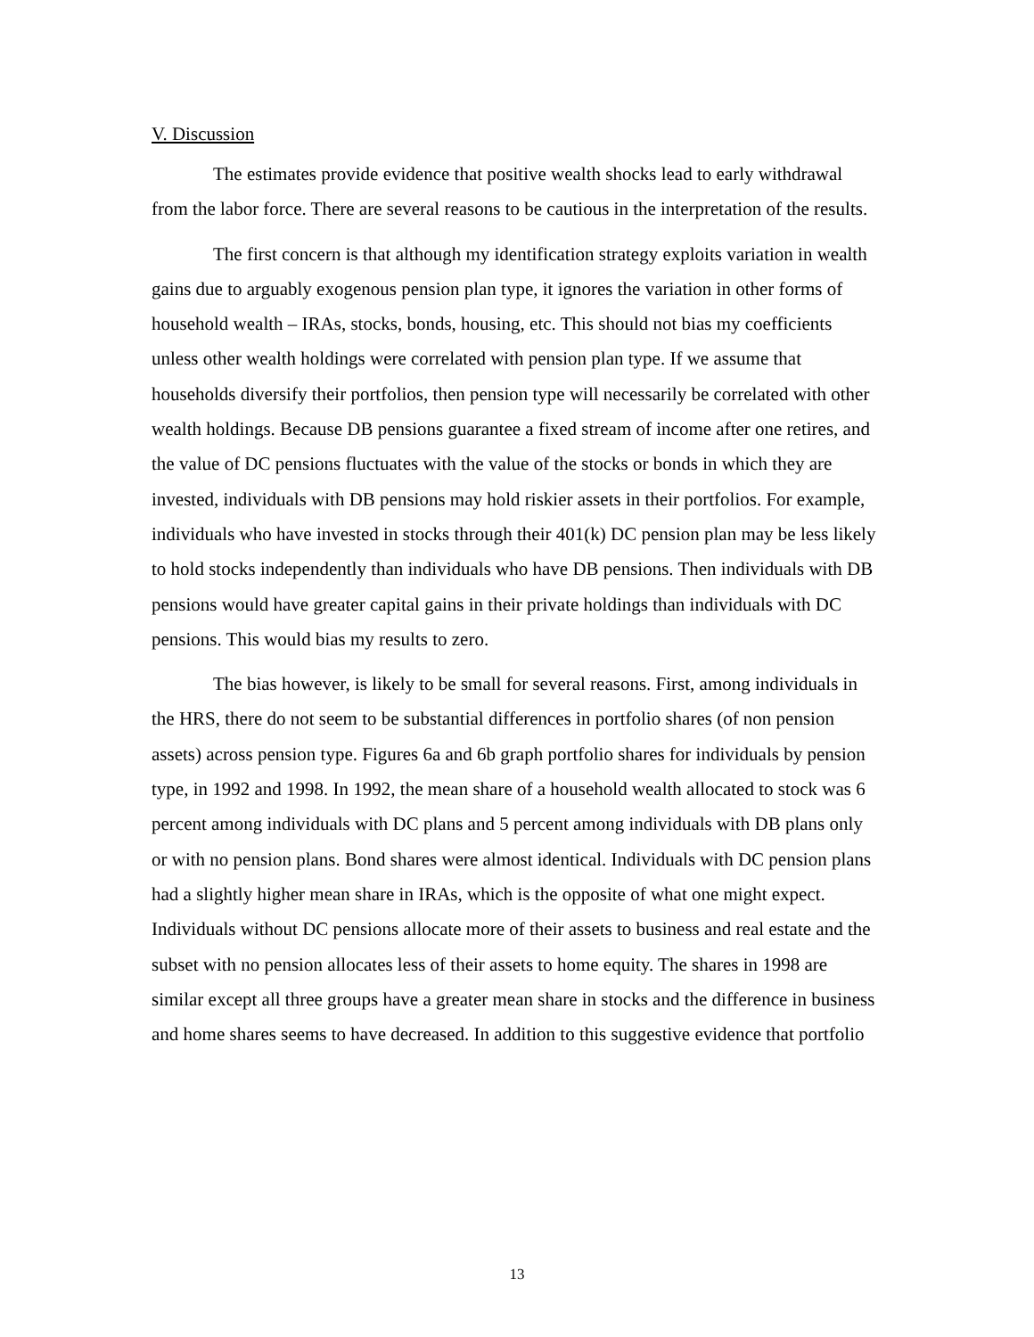V. Discussion
The estimates provide evidence that positive wealth shocks lead to early withdrawal from the labor force. There are several reasons to be cautious in the interpretation of the results.
The first concern is that although my identification strategy exploits variation in wealth gains due to arguably exogenous pension plan type, it ignores the variation in other forms of household wealth – IRAs, stocks, bonds, housing, etc. This should not bias my coefficients unless other wealth holdings were correlated with pension plan type. If we assume that households diversify their portfolios, then pension type will necessarily be correlated with other wealth holdings. Because DB pensions guarantee a fixed stream of income after one retires, and the value of DC pensions fluctuates with the value of the stocks or bonds in which they are invested, individuals with DB pensions may hold riskier assets in their portfolios. For example, individuals who have invested in stocks through their 401(k) DC pension plan may be less likely to hold stocks independently than individuals who have DB pensions. Then individuals with DB pensions would have greater capital gains in their private holdings than individuals with DC pensions. This would bias my results to zero.
The bias however, is likely to be small for several reasons. First, among individuals in the HRS, there do not seem to be substantial differences in portfolio shares (of non pension assets) across pension type. Figures 6a and 6b graph portfolio shares for individuals by pension type, in 1992 and 1998. In 1992, the mean share of a household wealth allocated to stock was 6 percent among individuals with DC plans and 5 percent among individuals with DB plans only or with no pension plans. Bond shares were almost identical. Individuals with DC pension plans had a slightly higher mean share in IRAs, which is the opposite of what one might expect. Individuals without DC pensions allocate more of their assets to business and real estate and the subset with no pension allocates less of their assets to home equity. The shares in 1998 are similar except all three groups have a greater mean share in stocks and the difference in business and home shares seems to have decreased. In addition to this suggestive evidence that portfolio
13